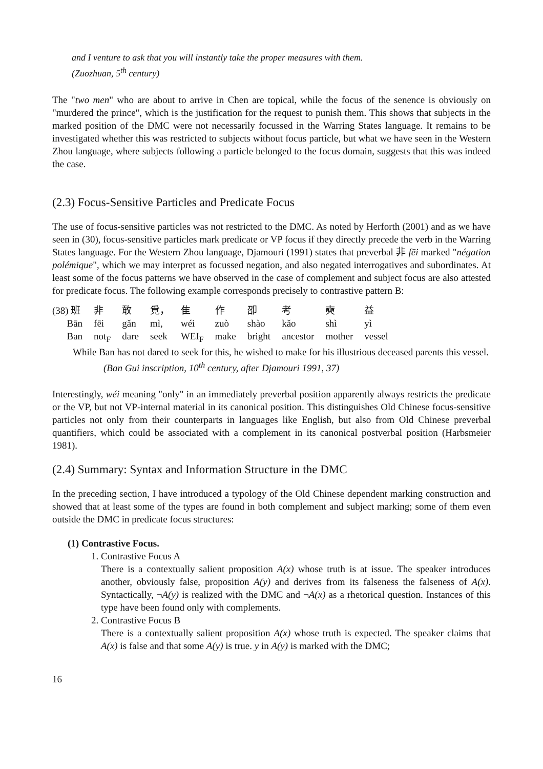and I venture to ask that you will instantly take the proper measures with them.
(Zuozhuan, 5<sup>th</sup> century)
The "two men" who are about to arrive in Chen are topical, while the focus of the senence is obviously on "murdered the prince", which is the justification for the request to punish them. This shows that subjects in the marked position of the DMC were not necessarily focussed in the Warring States language. It remains to be investigated whether this was restricted to subjects without focus particle, but what we have seen in the Western Zhou language, where subjects following a particle belonged to the focus domain, suggests that this was indeed the case.
(2.3) Focus-Sensitive Particles and Predicate Focus
The use of focus-sensitive particles was not restricted to the DMC. As noted by Herforth (2001) and as we have seen in (30), focus-sensitive particles mark predicate or VP focus if they directly precede the verb in the Warring States language. For the Western Zhou language, Djamouri (1991) states that preverbal 非 fēi marked "négation polémique", which we may interpret as focussed negation, and also negated interrogatives and subordinates. At least some of the focus patterns we have observed in the case of complement and subject focus are also attested for predicate focus. The following example corresponds precisely to contrastive pattern B:
| (38) 班 | 非 | 敢 | 覓， | 隹 | 作 | 卲 | 考 | 奭 | 益 |
| Bān | fēi | gǎn | mì, | wéi | zuò | shào | kǎo | shì | yì |
| Ban | not<sub>F</sub> | dare | seek | WEI<sub>F</sub> | make | bright | ancestor | mother | vessel |
While Ban has not dared to seek for this, he wished to make for his illustrious deceased parents this vessel.
(Ban Gui inscription, 10<sup>th</sup> century, after Djamouri 1991, 37)
Interestingly, wéi meaning "only" in an immediately preverbal position apparently always restricts the predicate or the VP, but not VP-internal material in its canonical position. This distinguishes Old Chinese focus-sensitive particles not only from their counterparts in languages like English, but also from Old Chinese preverbal quantifiers, which could be associated with a complement in its canonical postverbal position (Harbsmeier 1981).
(2.4) Summary: Syntax and Information Structure in the DMC
In the preceding section, I have introduced a typology of the Old Chinese dependent marking construction and showed that at least some of the types are found in both complement and subject marking; some of them even outside the DMC in predicate focus structures:
(1) Contrastive Focus.
1. Contrastive Focus A
There is a contextually salient proposition A(x) whose truth is at issue. The speaker introduces another, obviously false, proposition A(y) and derives from its falseness the falseness of A(x). Syntactically, ¬A(y) is realized with the DMC and ¬A(x) as a rhetorical question. Instances of this type have been found only with complements.
2. Contrastive Focus B
There is a contextually salient proposition A(x) whose truth is expected. The speaker claims that A(x) is false and that some A(y) is true. y in A(y) is marked with the DMC;
16